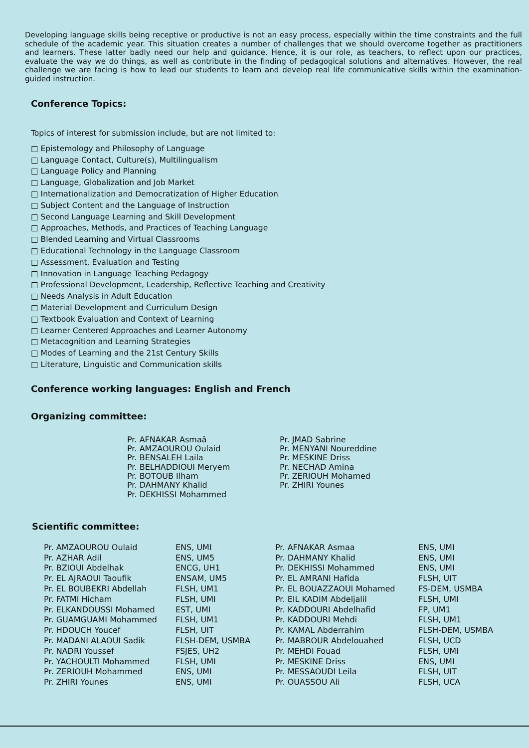Developing language skills being receptive or productive is not an easy process, especially within the time constraints and the full schedule of the academic year. This situation creates a number of challenges that we should overcome together as practitioners and learners. These latter badly need our help and guidance. Hence, it is our role, as teachers, to reflect upon our practices, evaluate the way we do things, as well as contribute in the finding of pedagogical solutions and alternatives. However, the real challenge we are facing is how to lead our students to learn and develop real life communicative skills within the examination-guided instruction.
Conference Topics:
Topics of interest for submission include, but are not limited to:
□ Epistemology and Philosophy of Language
□ Language Contact, Culture(s), Multilingualism
□ Language Policy and Planning
□ Language, Globalization and Job Market
□ Internationalization and Democratization of Higher Education
□ Subject Content and the Language of Instruction
□ Second Language Learning and Skill Development
□ Approaches, Methods, and Practices of Teaching Language
□ Blended Learning and Virtual Classrooms
□ Educational Technology in the Language Classroom
□ Assessment, Evaluation and Testing
□ Innovation in Language Teaching Pedagogy
□ Professional Development, Leadership, Reflective Teaching and Creativity
□ Needs Analysis in Adult Education
□ Material Development and Curriculum Design
□ Textbook Evaluation and Context of Learning
□ Learner Centered Approaches and Learner Autonomy
□ Metacognition and Learning Strategies
□ Modes of Learning and the 21st Century Skills
□ Literature, Linguistic and Communication skills
Conference working languages: English and French
Organizing committee:
Pr. AFNAKAR Asmaâ
Pr. AMZAOUROU Oulaid
Pr. BENSALEH Laila
Pr. BELHADDIOUI Meryem
Pr. BOTOUB Ilham
Pr. DAHMANY Khalid
Pr. DEKHISSI Mohammed
Pr. JMAD Sabrine
Pr. MENYANI Noureddine
Pr. MESKINE Driss
Pr. NECHAD Amina
Pr. ZERIOUH Mohamed
Pr. ZHIRI Younes
Scientific committee:
| Pr. AMZAOUROU Oulaid | ENS, UMI | Pr. AFNAKAR Asmaa | ENS, UMI |
| Pr. AZHAR Adil | ENS, UM5 | Pr. DAHMANY Khalid | ENS, UMI |
| Pr. BZIOUI Abdelhak | ENCG, UH1 | Pr. DEKHISSI Mohammed | ENS, UMI |
| Pr. EL AJRAOUI Taoufik | ENSAM, UM5 | Pr. EL AMRANI Hafida | FLSH, UIT |
| Pr. EL BOUBEKRI Abdellah | FLSH, UM1 | Pr. EL BOUAZZAOUI Mohamed | FS-DEM, USMBA |
| Pr. FATMI Hicham | FLSH, UMI | Pr. EIL KADIM Abdeljalil | FLSH, UMI |
| Pr. ELKANDOUSSI Mohamed | EST, UMI | Pr. KADDOURI Abdelhafid | FP, UM1 |
| Pr. GUAMGUAMI Mohammed | FLSH, UM1 | Pr. KADDOURI Mehdi | FLSH, UM1 |
| Pr. HDOUCH Youcef | FLSH, UIT | Pr. KAMAL Abderrahim | FLSH-DEM, USMBA |
| Pr. MADANI ALAOUI Sadik | FLSH-DEM, USMBA | Pr. MABROUR Abdelouahed | FLSH, UCD |
| Pr. NADRI Youssef | FSJES, UH2 | Pr. MEHDI Fouad | FLSH, UMI |
| Pr. YACHOULTI Mohammed | FLSH, UMI | Pr. MESKINE Driss | ENS, UMI |
| Pr. ZERIOUH Mohammed | ENS, UMI | Pr. MESSAOUDI Leila | FLSH, UIT |
| Pr. ZHIRI Younes | ENS, UMI | Pr. OUASSOU Ali | FLSH, UCA |